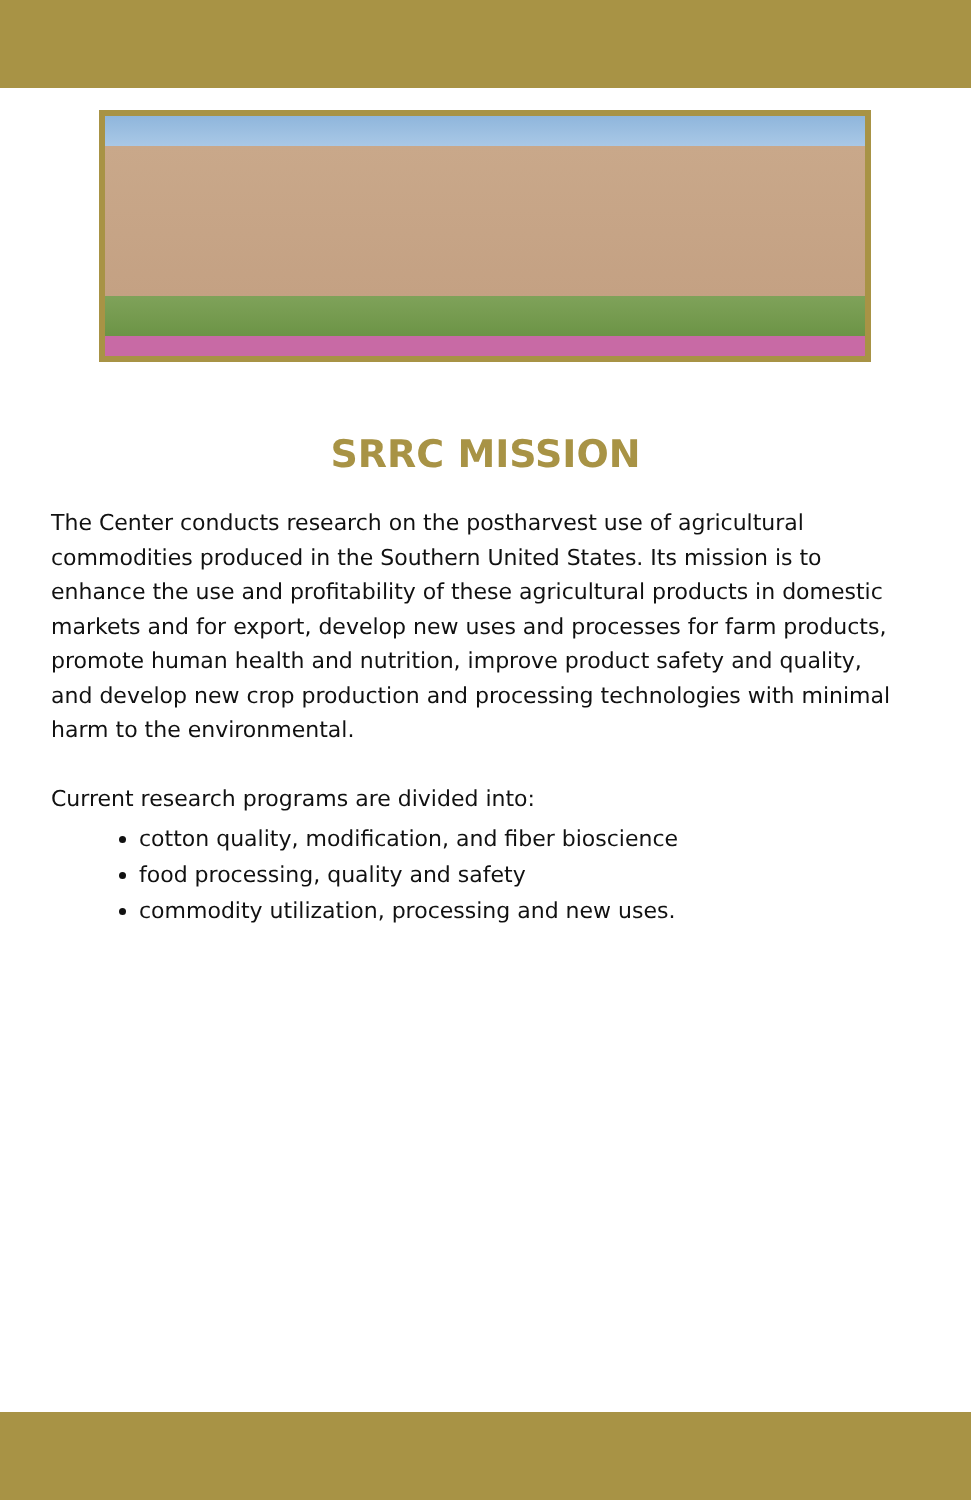SRRC MISSION
The Center conducts research on the postharvest use of agricultural commodities produced in the Southern United States. Its mission is to enhance the use and profitability of these agricultural products in domestic markets and for export, develop new uses and processes for farm products, promote human health and nutrition, improve product safety and quality, and develop new crop production and processing technologies with minimal harm to the environmental.
Current research programs are divided into:
cotton quality, modification, and fiber bioscience
food processing, quality and safety
commodity utilization, processing and new uses.